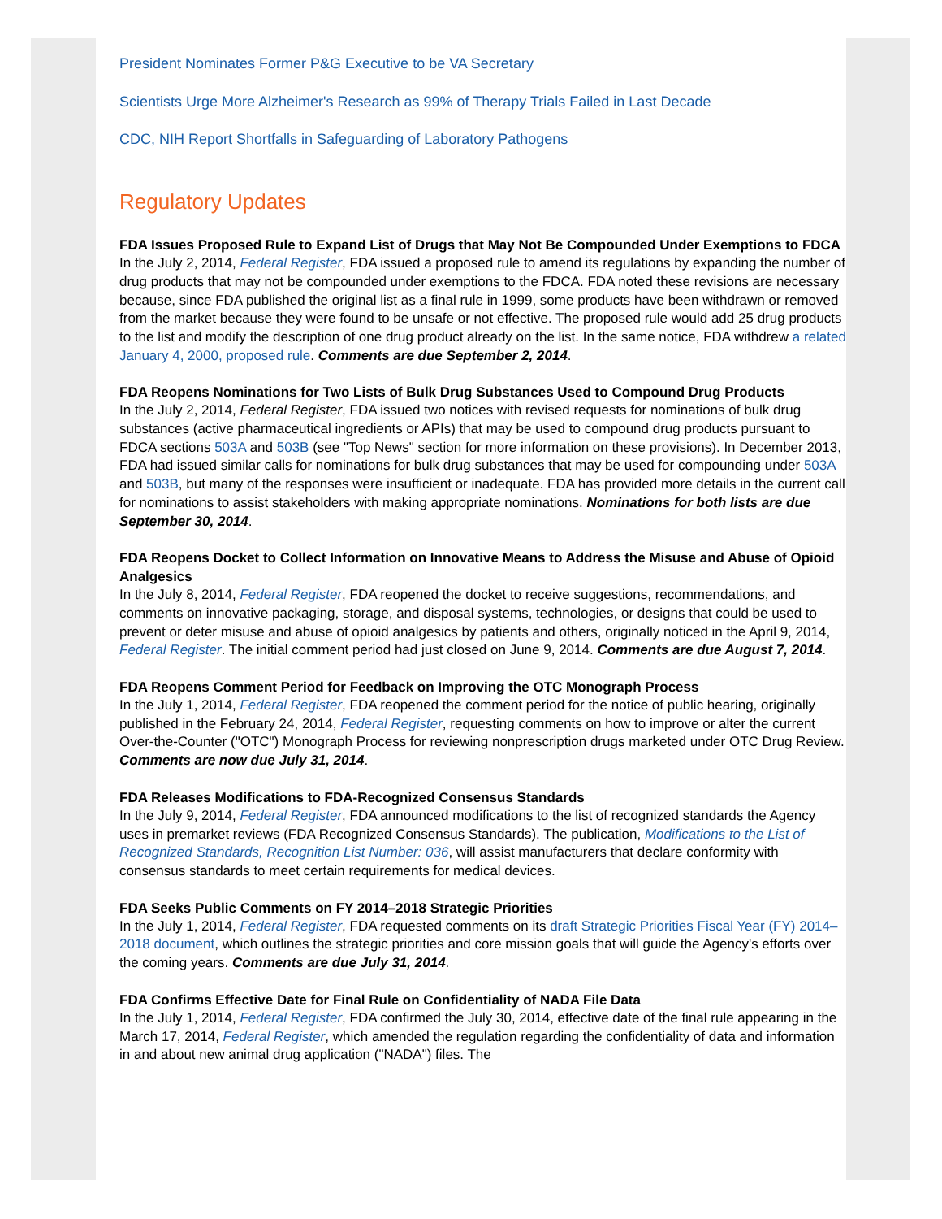President Nominates Former P&G Executive to be VA Secretary
Scientists Urge More Alzheimer's Research as 99% of Therapy Trials Failed in Last Decade
CDC, NIH Report Shortfalls in Safeguarding of Laboratory Pathogens
Regulatory Updates
FDA Issues Proposed Rule to Expand List of Drugs that May Not Be Compounded Under Exemptions to FDCA
In the July 2, 2014, Federal Register, FDA issued a proposed rule to amend its regulations by expanding the number of drug products that may not be compounded under exemptions to the FDCA. FDA noted these revisions are necessary because, since FDA published the original list as a final rule in 1999, some products have been withdrawn or removed from the market because they were found to be unsafe or not effective. The proposed rule would add 25 drug products to the list and modify the description of one drug product already on the list. In the same notice, FDA withdrew a related January 4, 2000, proposed rule. Comments are due September 2, 2014.
FDA Reopens Nominations for Two Lists of Bulk Drug Substances Used to Compound Drug Products
In the July 2, 2014, Federal Register, FDA issued two notices with revised requests for nominations of bulk drug substances (active pharmaceutical ingredients or APIs) that may be used to compound drug products pursuant to FDCA sections 503A and 503B (see "Top News" section for more information on these provisions). In December 2013, FDA had issued similar calls for nominations for bulk drug substances that may be used for compounding under 503A and 503B, but many of the responses were insufficient or inadequate. FDA has provided more details in the current call for nominations to assist stakeholders with making appropriate nominations. Nominations for both lists are due September 30, 2014.
FDA Reopens Docket to Collect Information on Innovative Means to Address the Misuse and Abuse of Opioid Analgesics
In the July 8, 2014, Federal Register, FDA reopened the docket to receive suggestions, recommendations, and comments on innovative packaging, storage, and disposal systems, technologies, or designs that could be used to prevent or deter misuse and abuse of opioid analgesics by patients and others, originally noticed in the April 9, 2014, Federal Register. The initial comment period had just closed on June 9, 2014. Comments are due August 7, 2014.
FDA Reopens Comment Period for Feedback on Improving the OTC Monograph Process
In the July 1, 2014, Federal Register, FDA reopened the comment period for the notice of public hearing, originally published in the February 24, 2014, Federal Register, requesting comments on how to improve or alter the current Over-the-Counter ("OTC") Monograph Process for reviewing nonprescription drugs marketed under OTC Drug Review. Comments are now due July 31, 2014.
FDA Releases Modifications to FDA-Recognized Consensus Standards
In the July 9, 2014, Federal Register, FDA announced modifications to the list of recognized standards the Agency uses in premarket reviews (FDA Recognized Consensus Standards). The publication, Modifications to the List of Recognized Standards, Recognition List Number: 036, will assist manufacturers that declare conformity with consensus standards to meet certain requirements for medical devices.
FDA Seeks Public Comments on FY 2014–2018 Strategic Priorities
In the July 1, 2014, Federal Register, FDA requested comments on its draft Strategic Priorities Fiscal Year (FY) 2014–2018 document, which outlines the strategic priorities and core mission goals that will guide the Agency's efforts over the coming years. Comments are due July 31, 2014.
FDA Confirms Effective Date for Final Rule on Confidentiality of NADA File Data
In the July 1, 2014, Federal Register, FDA confirmed the July 30, 2014, effective date of the final rule appearing in the March 17, 2014, Federal Register, which amended the regulation regarding the confidentiality of data and information in and about new animal drug application ("NADA") files. The